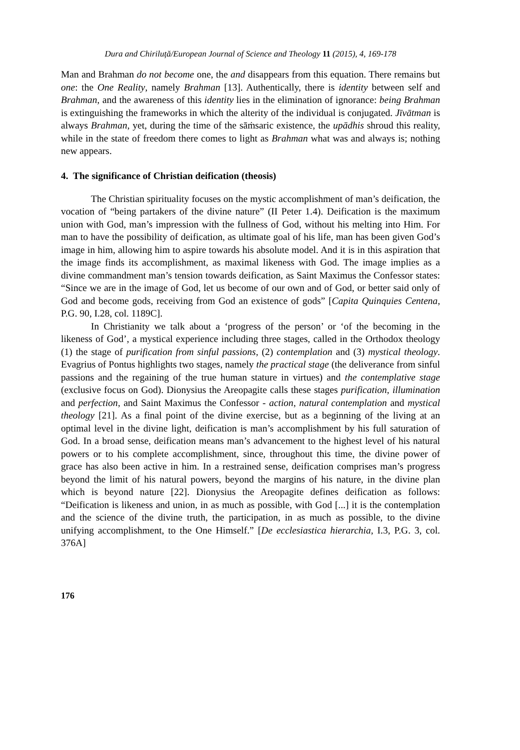Dura and Chiriluță/European Journal of Science and Theology 11 (2015), 4, 169-178
Man and Brahman do not become one, the and disappears from this equation. There remains but one: the One Reality, namely Brahman [13]. Authentically, there is identity between self and Brahman, and the awareness of this identity lies in the elimination of ignorance: being Brahman is extinguishing the frameworks in which the alterity of the individual is conjugated. Jīvātman is always Brahman, yet, during the time of the sāṁsaric existence, the upādhis shroud this reality, while in the state of freedom there comes to light as Brahman what was and always is; nothing new appears.
4. The significance of Christian deification (theosis)
The Christian spirituality focuses on the mystic accomplishment of man’s deification, the vocation of “being partakers of the divine nature” (II Peter 1.4). Deification is the maximum union with God, man’s impression with the fullness of God, without his melting into Him. For man to have the possibility of deification, as ultimate goal of his life, man has been given God’s image in him, allowing him to aspire towards his absolute model. And it is in this aspiration that the image finds its accomplishment, as maximal likeness with God. The image implies as a divine commandment man’s tension towards deification, as Saint Maximus the Confessor states: “Since we are in the image of God, let us become of our own and of God, or better said only of God and become gods, receiving from God an existence of gods” [Capita Quinquies Centena, P.G. 90, I.28, col. 1189C].
In Christianity we talk about a ‘progress of the person’ or ‘of the becoming in the likeness of God’, a mystical experience including three stages, called in the Orthodox theology (1) the stage of purification from sinful passions, (2) contemplation and (3) mystical theology. Evagrius of Pontus highlights two stages, namely the practical stage (the deliverance from sinful passions and the regaining of the true human stature in virtues) and the contemplative stage (exclusive focus on God). Dionysius the Areopagite calls these stages purification, illumination and perfection, and Saint Maximus the Confessor - action, natural contemplation and mystical theology [21]. As a final point of the divine exercise, but as a beginning of the living at an optimal level in the divine light, deification is man’s accomplishment by his full saturation of God. In a broad sense, deification means man’s advancement to the highest level of his natural powers or to his complete accomplishment, since, throughout this time, the divine power of grace has also been active in him. In a restrained sense, deification comprises man’s progress beyond the limit of his natural powers, beyond the margins of his nature, in the divine plan which is beyond nature [22]. Dionysius the Areopagite defines deification as follows: “Deification is likeness and union, in as much as possible, with God [...] it is the contemplation and the science of the divine truth, the participation, in as much as possible, to the divine unifying accomplishment, to the One Himself.” [De ecclesiastica hierarchia, I.3, P.G. 3, col. 376A]
176